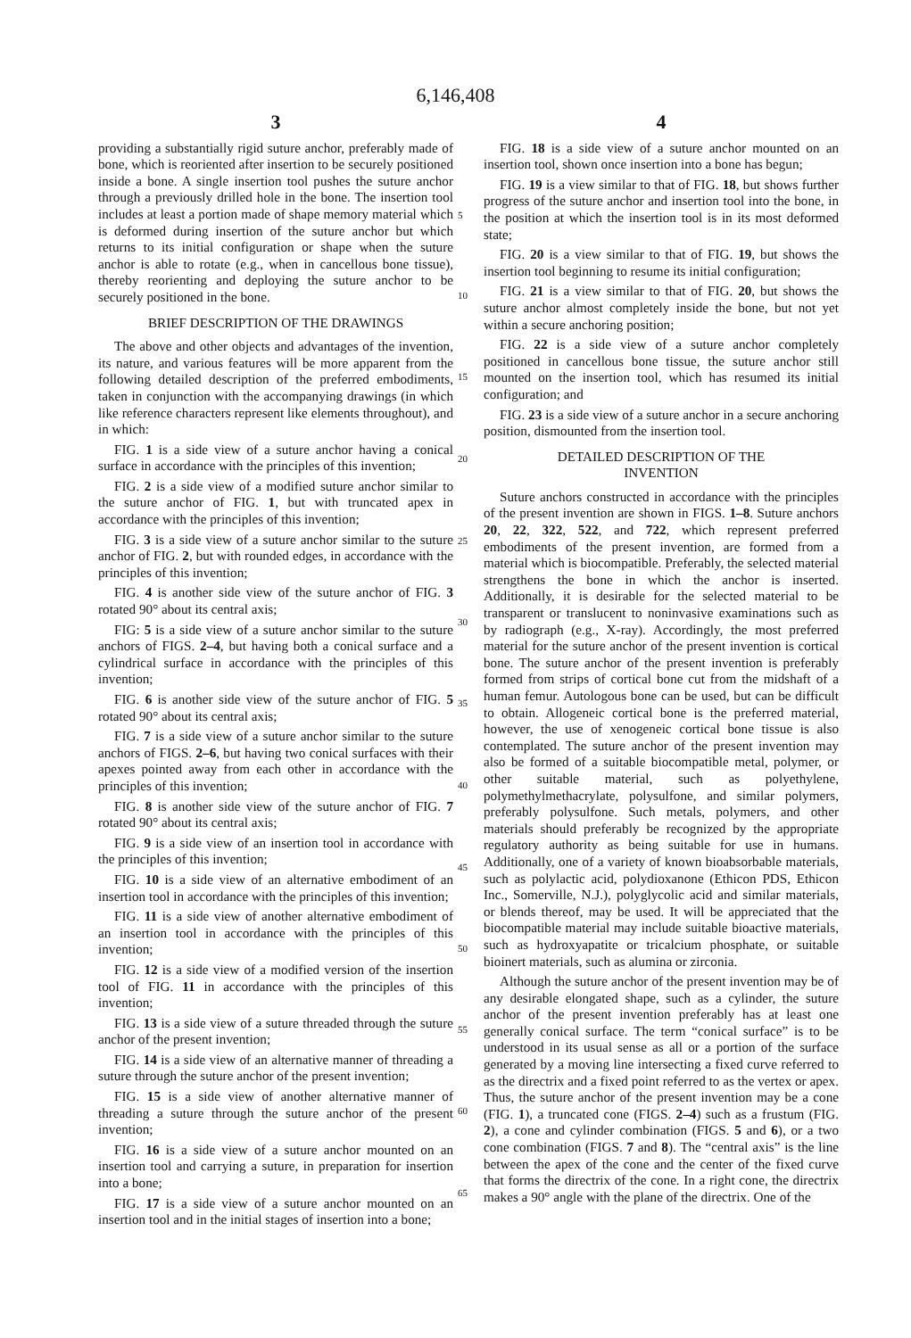6,146,408
3
providing a substantially rigid suture anchor, preferably made of bone, which is reoriented after insertion to be securely positioned inside a bone. A single insertion tool pushes the suture anchor through a previously drilled hole in the bone. The insertion tool includes at least a portion made of shape memory material which is deformed during insertion of the suture anchor but which returns to its initial configuration or shape when the suture anchor is able to rotate (e.g., when in cancellous bone tissue), thereby reorienting and deploying the suture anchor to be securely positioned in the bone.
BRIEF DESCRIPTION OF THE DRAWINGS
The above and other objects and advantages of the invention, its nature, and various features will be more apparent from the following detailed description of the preferred embodiments, taken in conjunction with the accompanying drawings (in which like reference characters represent like elements throughout), and in which:
FIG. 1 is a side view of a suture anchor having a conical surface in accordance with the principles of this invention;
FIG. 2 is a side view of a modified suture anchor similar to the suture anchor of FIG. 1, but with truncated apex in accordance with the principles of this invention;
FIG. 3 is a side view of a suture anchor similar to the suture anchor of FIG. 2, but with rounded edges, in accordance with the principles of this invention;
FIG. 4 is another side view of the suture anchor of FIG. 3 rotated 90° about its central axis;
FIG: 5 is a side view of a suture anchor similar to the suture anchors of FIGS. 2–4, but having both a conical surface and a cylindrical surface in accordance with the principles of this invention;
FIG. 6 is another side view of the suture anchor of FIG. 5 rotated 90° about its central axis;
FIG. 7 is a side view of a suture anchor similar to the suture anchors of FIGS. 2–6, but having two conical surfaces with their apexes pointed away from each other in accordance with the principles of this invention;
FIG. 8 is another side view of the suture anchor of FIG. 7 rotated 90° about its central axis;
FIG. 9 is a side view of an insertion tool in accordance with the principles of this invention;
FIG. 10 is a side view of an alternative embodiment of an insertion tool in accordance with the principles of this invention;
FIG. 11 is a side view of another alternative embodiment of an insertion tool in accordance with the principles of this invention;
FIG. 12 is a side view of a modified version of the insertion tool of FIG. 11 in accordance with the principles of this invention;
FIG. 13 is a side view of a suture threaded through the suture anchor of the present invention;
FIG. 14 is a side view of an alternative manner of threading a suture through the suture anchor of the present invention;
FIG. 15 is a side view of another alternative manner of threading a suture through the suture anchor of the present invention;
FIG. 16 is a side view of a suture anchor mounted on an insertion tool and carrying a suture, in preparation for insertion into a bone;
FIG. 17 is a side view of a suture anchor mounted on an insertion tool and in the initial stages of insertion into a bone;
4
FIG. 18 is a side view of a suture anchor mounted on an insertion tool, shown once insertion into a bone has begun;
FIG. 19 is a view similar to that of FIG. 18, but shows further progress of the suture anchor and insertion tool into the bone, in the position at which the insertion tool is in its most deformed state;
FIG. 20 is a view similar to that of FIG. 19, but shows the insertion tool beginning to resume its initial configuration;
FIG. 21 is a view similar to that of FIG. 20, but shows the suture anchor almost completely inside the bone, but not yet within a secure anchoring position;
FIG. 22 is a side view of a suture anchor completely positioned in cancellous bone tissue, the suture anchor still mounted on the insertion tool, which has resumed its initial configuration; and
FIG. 23 is a side view of a suture anchor in a secure anchoring position, dismounted from the insertion tool.
DETAILED DESCRIPTION OF THE
INVENTION
Suture anchors constructed in accordance with the principles of the present invention are shown in FIGS. 1–8. Suture anchors 20, 22, 322, 522, and 722, which represent preferred embodiments of the present invention, are formed from a material which is biocompatible. Preferably, the selected material strengthens the bone in which the anchor is inserted. Additionally, it is desirable for the selected material to be transparent or translucent to noninvasive examinations such as by radiograph (e.g., X-ray). Accordingly, the most preferred material for the suture anchor of the present invention is cortical bone. The suture anchor of the present invention is preferably formed from strips of cortical bone cut from the midshaft of a human femur. Autologous bone can be used, but can be difficult to obtain. Allogeneic cortical bone is the preferred material, however, the use of xenogeneic cortical bone tissue is also contemplated. The suture anchor of the present invention may also be formed of a suitable biocompatible metal, polymer, or other suitable material, such as polyethylene, polymethylmethacrylate, polysulfone, and similar polymers, preferably polysulfone. Such metals, polymers, and other materials should preferably be recognized by the appropriate regulatory authority as being suitable for use in humans. Additionally, one of a variety of known bioabsorbable materials, such as polylactic acid, polydioxanone (Ethicon PDS, Ethicon Inc., Somerville, N.J.), polyglycolic acid and similar materials, or blends thereof, may be used. It will be appreciated that the biocompatible material may include suitable bioactive materials, such as hydroxyapatite or tricalcium phosphate, or suitable bioinert materials, such as alumina or zirconia.
Although the suture anchor of the present invention may be of any desirable elongated shape, such as a cylinder, the suture anchor of the present invention preferably has at least one generally conical surface. The term “conical surface” is to be understood in its usual sense as all or a portion of the surface generated by a moving line intersecting a fixed curve referred to as the directrix and a fixed point referred to as the vertex or apex. Thus, the suture anchor of the present invention may be a cone (FIG. 1), a truncated cone (FIGS. 2–4) such as a frustum (FIG. 2), a cone and cylinder combination (FIGS. 5 and 6), or a two cone combination (FIGS. 7 and 8). The “central axis” is the line between the apex of the cone and the center of the fixed curve that forms the directrix of the cone. In a right cone, the directrix makes a 90° angle with the plane of the directrix. One of the
5
10
15
20
25
30
35
40
45
50
55
60
65